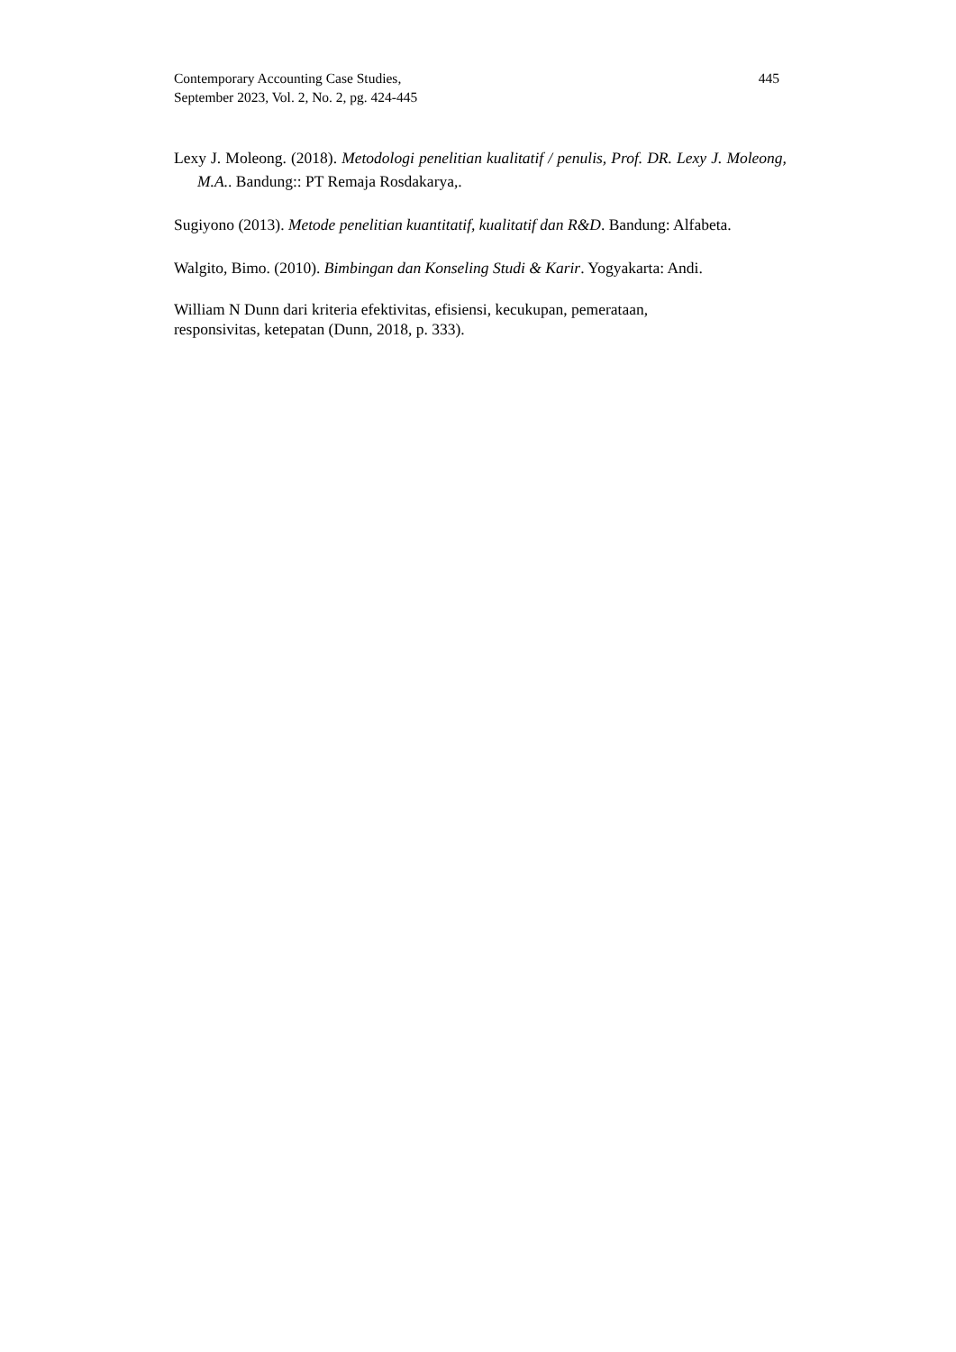Contemporary Accounting Case Studies,
September 2023, Vol. 2, No. 2, pg. 424-445
445
Lexy J. Moleong. (2018). Metodologi penelitian kualitatif / penulis, Prof. DR. Lexy J. Moleong, M.A.. Bandung:: PT Remaja Rosdakarya,.
Sugiyono (2013). Metode penelitian kuantitatif, kualitatif dan R&D. Bandung: Alfabeta.
Walgito, Bimo. (2010). Bimbingan dan Konseling Studi & Karir. Yogyakarta: Andi.
William N Dunn dari kriteria efektivitas, efisiensi, kecukupan, pemerataan,
responsivitas, ketepatan (Dunn, 2018, p. 333).